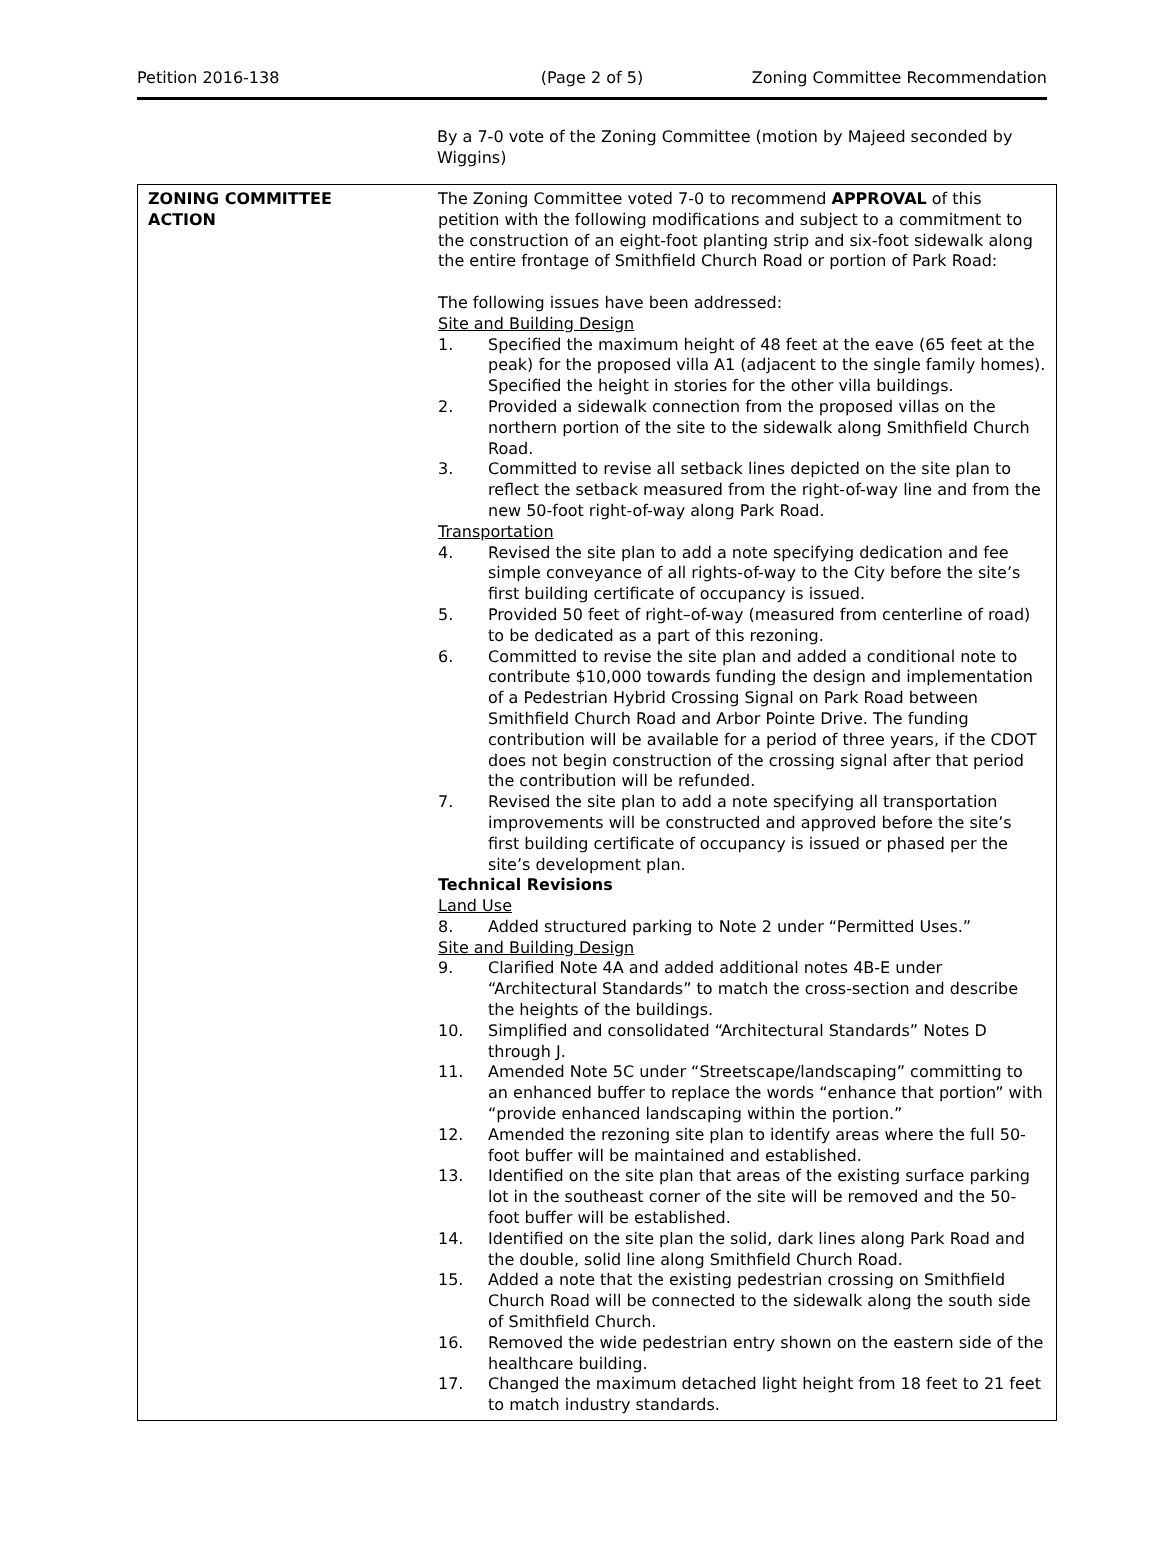Petition 2016-138 (Page 2 of 5) Zoning Committee Recommendation
By a 7-0 vote of the Zoning Committee (motion by Majeed seconded by Wiggins)
| ZONING COMMITTEE ACTION | The Zoning Committee voted 7-0 to recommend APPROVAL of this petition with the following modifications and subject to a commitment to the construction of an eight-foot planting strip and six-foot sidewalk along the entire frontage of Smithfield Church Road or portion of Park Road: The following issues have been addressed: Site and Building Design 1. Specified the maximum height of 48 feet at the eave (65 feet at the peak) for the proposed villa A1 (adjacent to the single family homes). Specified the height in stories for the other villa buildings. 2. Provided a sidewalk connection from the proposed villas on the northern portion of the site to the sidewalk along Smithfield Church Road. 3. Committed to revise all setback lines depicted on the site plan to reflect the setback measured from the right-of-way line and from the new 50-foot right-of-way along Park Road. Transportation 4. Revised the site plan to add a note specifying dedication and fee simple conveyance of all rights-of-way to the City before the site’s first building certificate of occupancy is issued. 5. Provided 50 feet of right–of-way (measured from centerline of road) to be dedicated as a part of this rezoning. 6. Committed to revise the site plan and added a conditional note to contribute $10,000 towards funding the design and implementation of a Pedestrian Hybrid Crossing Signal on Park Road between Smithfield Church Road and Arbor Pointe Drive. The funding contribution will be available for a period of three years, if the CDOT does not begin construction of the crossing signal after that period the contribution will be refunded. 7. Revised the site plan to add a note specifying all transportation improvements will be constructed and approved before the site’s first building certificate of occupancy is issued or phased per the site’s development plan. Technical Revisions Land Use 8. Added structured parking to Note 2 under “Permitted Uses.” Site and Building Design 9. Clarified Note 4A and added additional notes 4B-E under “Architectural Standards” to match the cross-section and describe the heights of the buildings. 10. Simplified and consolidated “Architectural Standards” Notes D through J. 11. Amended Note 5C under “Streetscape/landscaping” committing to an enhanced buffer to replace the words “enhance that portion” with “provide enhanced landscaping within the portion.” 12. Amended the rezoning site plan to identify areas where the full 50-foot buffer will be maintained and established. 13. Identified on the site plan that areas of the existing surface parking lot in the southeast corner of the site will be removed and the 50-foot buffer will be established. 14. Identified on the site plan the solid, dark lines along Park Road and the double, solid line along Smithfield Church Road. 15. Added a note that the existing pedestrian crossing on Smithfield Church Road will be connected to the sidewalk along the south side of Smithfield Church. 16. Removed the wide pedestrian entry shown on the eastern side of the healthcare building. 17. Changed the maximum detached light height from 18 feet to 21 feet to match industry standards. |